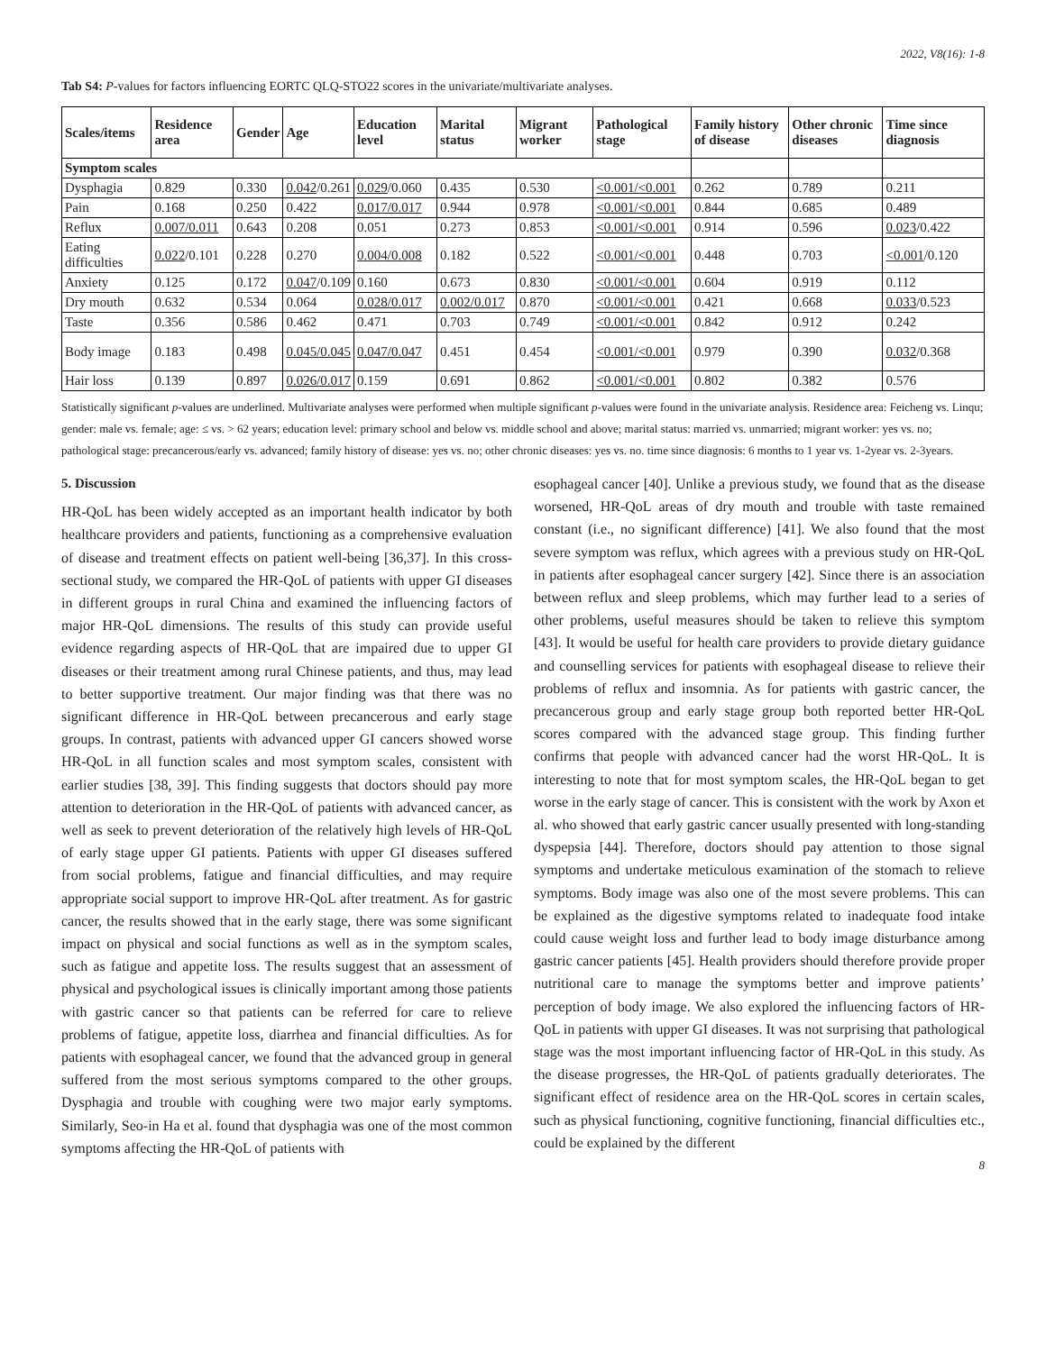2022, V8(16): 1-8
Tab S4: P-values for factors influencing EORTC QLQ-STO22 scores in the univariate/multivariate analyses.
| Scales/items | Residence area | Gender | Age | Education level | Marital status | Migrant worker | Pathological stage | Family history of disease | Other chronic diseases | Time since diagnosis |
| --- | --- | --- | --- | --- | --- | --- | --- | --- | --- | --- |
| Symptom scales | | | | | | | | | | |
| Dysphagia | 0.829 | 0.330 | 0.042 /0.261 | 0.029 /0.060 | 0.435 | 0.530 | <0.001/<0.001 | 0.262 | 0.789 | 0.211 |
| Pain | 0.168 | 0.250 | 0.422 | 0.017/0.017 | 0.944 | 0.978 | <0.001/<0.001 | 0.844 | 0.685 | 0.489 |
| Reflux | 0.007/0.011 | 0.643 | 0.208 | 0.051 | 0.273 | 0.853 | <0.001/<0.001 | 0.914 | 0.596 | 0.023 /0.422 |
| Eating difficulties | 0.022 /0.101 | 0.228 | 0.270 | 0.004/0.008 | 0.182 | 0.522 | <0.001/<0.001 | 0.448 | 0.703 | <0.001 /0.120 |
| Anxiety | 0.125 | 0.172 | 0.047 /0.109 | 0.160 | 0.673 | 0.830 | <0.001/<0.001 | 0.604 | 0.919 | 0.112 |
| Dry mouth | 0.632 | 0.534 | 0.064 | 0.028/0.017 | 0.002/0.017 | 0.870 | <0.001/<0.001 | 0.421 | 0.668 | 0.033 /0.523 |
| Taste | 0.356 | 0.586 | 0.462 | 0.471 | 0.703 | 0.749 | <0.001/<0.001 | 0.842 | 0.912 | 0.242 |
| Body image | 0.183 | 0.498 | 0.045/0.045 | 0.047/0.047 | 0.451 | 0.454 | <0.001/<0.001 | 0.979 | 0.390 | 0.032 /0.368 |
| Hair loss | 0.139 | 0.897 | 0.026/0.017 | 0.159 | 0.691 | 0.862 | <0.001/<0.001 | 0.802 | 0.382 | 0.576 |
Statistically significant p-values are underlined. Multivariate analyses were performed when multiple significant p-values were found in the univariate analysis. Residence area: Feicheng vs. Linqu; gender: male vs. female; age: ≤ vs. > 62 years; education level: primary school and below vs. middle school and above; marital status: married vs. unmarried; migrant worker: yes vs. no; pathological stage: precancerous/early vs. advanced; family history of disease: yes vs. no; other chronic diseases: yes vs. no. time since diagnosis: 6 months to 1 year vs. 1-2year vs. 2-3years.
5. Discussion
HR-QoL has been widely accepted as an important health indicator by both healthcare providers and patients, functioning as a comprehensive evaluation of disease and treatment effects on patient well-being [36,37]. In this cross-sectional study, we compared the HR-QoL of patients with upper GI diseases in different groups in rural China and examined the influencing factors of major HR-QoL dimensions. The results of this study can provide useful evidence regarding aspects of HR-QoL that are impaired due to upper GI diseases or their treatment among rural Chinese patients, and thus, may lead to better supportive treatment. Our major finding was that there was no significant difference in HR-QoL between precancerous and early stage groups. In contrast, patients with advanced upper GI cancers showed worse HR-QoL in all function scales and most symptom scales, consistent with earlier studies [38, 39]. This finding suggests that doctors should pay more attention to deterioration in the HR-QoL of patients with advanced cancer, as well as seek to prevent deterioration of the relatively high levels of HR-QoL of early stage upper GI patients. Patients with upper GI diseases suffered from social problems, fatigue and financial difficulties, and may require appropriate social support to improve HR-QoL after treatment. As for gastric cancer, the results showed that in the early stage, there was some significant impact on physical and social functions as well as in the symptom scales, such as fatigue and appetite loss. The results suggest that an assessment of physical and psychological issues is clinically important among those patients with gastric cancer so that patients can be referred for care to relieve problems of fatigue, appetite loss, diarrhea and financial difficulties. As for patients with esophageal cancer, we found that the advanced group in general suffered from the most serious symptoms compared to the other groups. Dysphagia and trouble with coughing were two major early symptoms. Similarly, Seo-in Ha et al. found that dysphagia was one of the most common symptoms affecting the HR-QoL of patients with
esophageal cancer [40]. Unlike a previous study, we found that as the disease worsened, HR-QoL areas of dry mouth and trouble with taste remained constant (i.e., no significant difference) [41]. We also found that the most severe symptom was reflux, which agrees with a previous study on HR-QoL in patients after esophageal cancer surgery [42]. Since there is an association between reflux and sleep problems, which may further lead to a series of other problems, useful measures should be taken to relieve this symptom [43]. It would be useful for health care providers to provide dietary guidance and counselling services for patients with esophageal disease to relieve their problems of reflux and insomnia. As for patients with gastric cancer, the precancerous group and early stage group both reported better HR-QoL scores compared with the advanced stage group. This finding further confirms that people with advanced cancer had the worst HR-QoL. It is interesting to note that for most symptom scales, the HR-QoL began to get worse in the early stage of cancer. This is consistent with the work by Axon et al. who showed that early gastric cancer usually presented with long-standing dyspepsia [44]. Therefore, doctors should pay attention to those signal symptoms and undertake meticulous examination of the stomach to relieve symptoms. Body image was also one of the most severe problems. This can be explained as the digestive symptoms related to inadequate food intake could cause weight loss and further lead to body image disturbance among gastric cancer patients [45]. Health providers should therefore provide proper nutritional care to manage the symptoms better and improve patients’ perception of body image. We also explored the influencing factors of HR-QoL in patients with upper GI diseases. It was not surprising that pathological stage was the most important influencing factor of HR-QoL in this study. As the disease progresses, the HR-QoL of patients gradually deteriorates. The significant effect of residence area on the HR-QoL scores in certain scales, such as physical functioning, cognitive functioning, financial difficulties etc., could be explained by the different
8